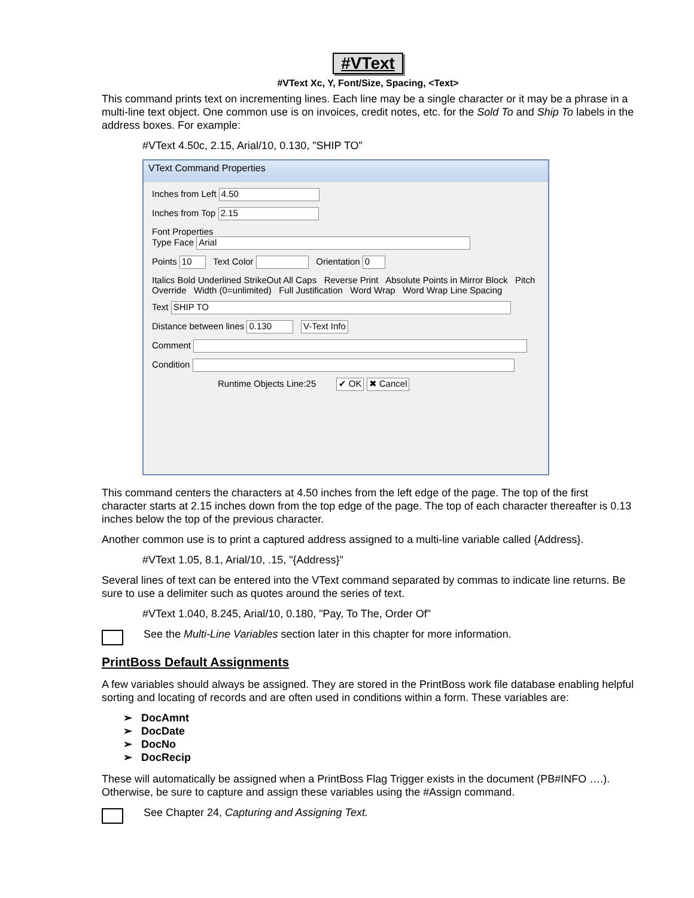#VText
#VText Xc, Y, Font/Size, Spacing, <Text>
This command prints text on incrementing lines. Each line may be a single character or it may be a phrase in a multi-line text object. One common use is on invoices, credit notes, etc. for the Sold To and Ship To labels in the address boxes. For example:
#VText 4.50c, 2.15, Arial/10, 0.130, "SHIP TO"
VText Command Properties
Inches from Left 4.50
Inches from Top 2.15
Font Properties
Type Face Arial
Points 10 Text Color Orientation 0
Italics Bold Underlined StrikeOut All Caps Reverse Print Absolute Points in Mirror Block Pitch Override Width (0=unlimited) Full Justification Word Wrap Word Wrap Line Spacing
Text SHIP TO
Distance between lines 0.130 V-Text Info
Comment
Condition
Runtime Objects Line:25 ✔ OK ✖ Cancel
This command centers the characters at 4.50 inches from the left edge of the page. The top of the first character starts at 2.15 inches down from the top edge of the page. The top of each character thereafter is 0.13 inches below the top of the previous character.
Another common use is to print a captured address assigned to a multi-line variable called {Address}.
#VText 1.05, 8.1, Arial/10, .15, "{Address}"
Several lines of text can be entered into the VText command separated by commas to indicate line returns. Be sure to use a delimiter such as quotes around the series of text.
#VText 1.040, 8.245, Arial/10, 0.180, "Pay, To The, Order Of"
See the Multi-Line Variables section later in this chapter for more information.
PrintBoss Default Assignments
A few variables should always be assigned. They are stored in the PrintBoss work file database enabling helpful sorting and locating of records and are often used in conditions within a form. These variables are:
➢ DocAmnt
➢ DocDate
➢ DocNo
➢ DocRecip
These will automatically be assigned when a PrintBoss Flag Trigger exists in the document (PB#INFO ….). Otherwise, be sure to capture and assign these variables using the #Assign command.
See Chapter 24, Capturing and Assigning Text.